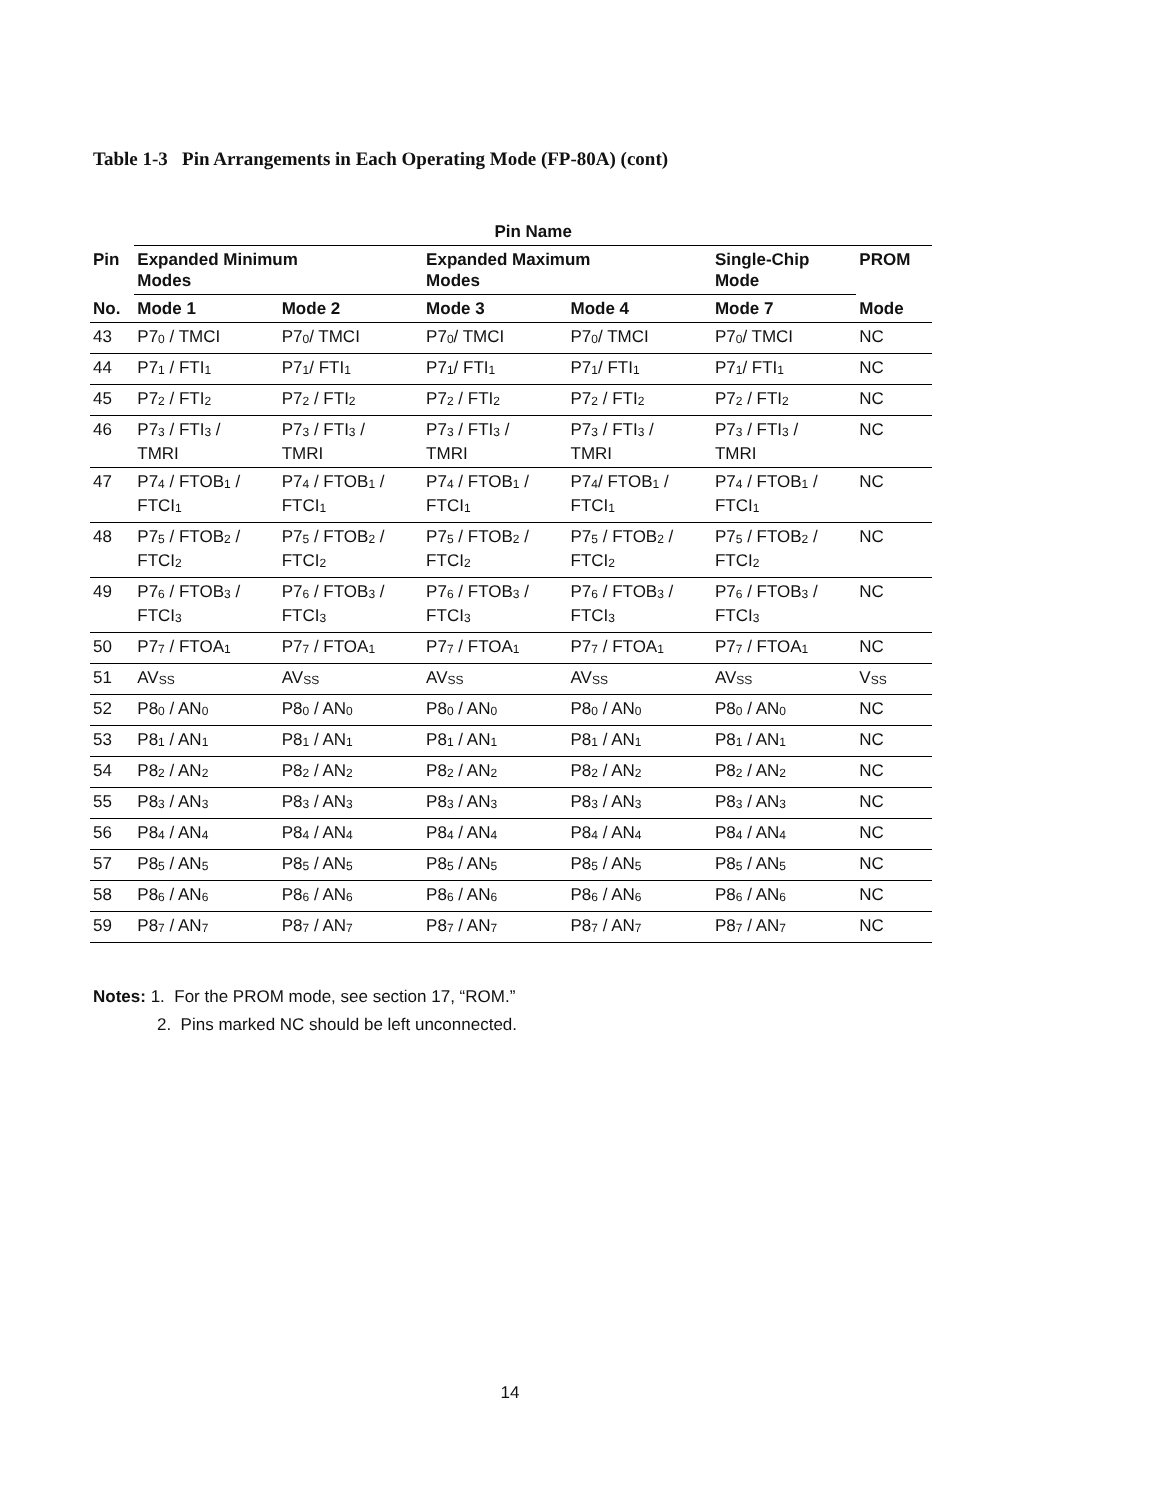Table 1-3 Pin Arrangements in Each Operating Mode (FP-80A) (cont)
| | Pin Name | | | | | |
| --- | --- | --- | --- | --- | --- | --- |
| Pin | Expanded Minimum Modes | | Expanded Maximum Modes | | Single-Chip Mode | PROM |
| No. | Mode 1 | Mode 2 | Mode 3 | Mode 4 | Mode 7 | Mode |
| 43 | P7<sub>0</sub> / TMCI | P7<sub>0</sub>/ TMCI | P7<sub>0</sub>/ TMCI | P7<sub>0</sub>/ TMCI | P7<sub>0</sub>/ TMCI | NC |
| 44 | P7<sub>1</sub> / FTI<sub>1</sub> | P7<sub>1</sub>/ FTI<sub>1</sub> | P7<sub>1</sub>/ FTI<sub>1</sub> | P7<sub>1</sub>/ FTI<sub>1</sub> | P7<sub>1</sub>/ FTI<sub>1</sub> | NC |
| 45 | P7<sub>2</sub> / FTI<sub>2</sub> | P7<sub>2</sub> / FTI<sub>2</sub> | P7<sub>2</sub> / FTI<sub>2</sub> | P7<sub>2</sub> / FTI<sub>2</sub> | P7<sub>2</sub> / FTI<sub>2</sub> | NC |
| 46 | P7<sub>3</sub> / FTI<sub>3</sub> / TMRI | P7<sub>3</sub> / FTI<sub>3</sub> / TMRI | P7<sub>3</sub> / FTI<sub>3</sub> / TMRI | P7<sub>3</sub> / FTI<sub>3</sub> / TMRI | P7<sub>3</sub> / FTI<sub>3</sub> / TMRI | NC |
| 47 | P7<sub>4</sub> / FTOB<sub>1</sub> / FTCI<sub>1</sub> | P7<sub>4</sub> / FTOB<sub>1</sub> / FTCI<sub>1</sub> | P7<sub>4</sub> / FTOB<sub>1</sub> / FTCI<sub>1</sub> | P7<sub>4</sub>/ FTOB<sub>1</sub> / FTCI<sub>1</sub> | P7<sub>4</sub> / FTOB<sub>1</sub> / FTCI<sub>1</sub> | NC |
| 48 | P7<sub>5</sub> / FTOB<sub>2</sub> / FTCI<sub>2</sub> | P7<sub>5</sub> / FTOB<sub>2</sub> / FTCI<sub>2</sub> | P7<sub>5</sub> / FTOB<sub>2</sub> / FTCI<sub>2</sub> | P7<sub>5</sub> / FTOB<sub>2</sub> / FTCI<sub>2</sub> | P7<sub>5</sub> / FTOB<sub>2</sub> / FTCI<sub>2</sub> | NC |
| 49 | P7<sub>6</sub> / FTOB<sub>3</sub> / FTCI<sub>3</sub> | P7<sub>6</sub> / FTOB<sub>3</sub> / FTCI<sub>3</sub> | P7<sub>6</sub> / FTOB<sub>3</sub> / FTCI<sub>3</sub> | P7<sub>6</sub> / FTOB<sub>3</sub> / FTCI<sub>3</sub> | P7<sub>6</sub> / FTOB<sub>3</sub> / FTCI<sub>3</sub> | NC |
| 50 | P7<sub>7</sub> / FTOA<sub>1</sub> | P7<sub>7</sub> / FTOA<sub>1</sub> | P7<sub>7</sub> / FTOA<sub>1</sub> | P7<sub>7</sub> / FTOA<sub>1</sub> | P7<sub>7</sub> / FTOA<sub>1</sub> | NC |
| 51 | AV<sub>SS</sub> | AV<sub>SS</sub> | AV<sub>SS</sub> | AV<sub>SS</sub> | AV<sub>SS</sub> | V<sub>SS</sub> |
| 52 | P8<sub>0</sub> / AN<sub>0</sub> | P8<sub>0</sub> / AN<sub>0</sub> | P8<sub>0</sub> / AN<sub>0</sub> | P8<sub>0</sub> / AN<sub>0</sub> | P8<sub>0</sub> / AN<sub>0</sub> | NC |
| 53 | P8<sub>1</sub> / AN<sub>1</sub> | P8<sub>1</sub> / AN<sub>1</sub> | P8<sub>1</sub> / AN<sub>1</sub> | P8<sub>1</sub> / AN<sub>1</sub> | P8<sub>1</sub> / AN<sub>1</sub> | NC |
| 54 | P8<sub>2</sub> / AN<sub>2</sub> | P8<sub>2</sub> / AN<sub>2</sub> | P8<sub>2</sub> / AN<sub>2</sub> | P8<sub>2</sub> / AN<sub>2</sub> | P8<sub>2</sub> / AN<sub>2</sub> | NC |
| 55 | P8<sub>3</sub> / AN<sub>3</sub> | P8<sub>3</sub> / AN<sub>3</sub> | P8<sub>3</sub> / AN<sub>3</sub> | P8<sub>3</sub> / AN<sub>3</sub> | P8<sub>3</sub> / AN<sub>3</sub> | NC |
| 56 | P8<sub>4</sub> / AN<sub>4</sub> | P8<sub>4</sub> / AN<sub>4</sub> | P8<sub>4</sub> / AN<sub>4</sub> | P8<sub>4</sub> / AN<sub>4</sub> | P8<sub>4</sub> / AN<sub>4</sub> | NC |
| 57 | P8<sub>5</sub> / AN<sub>5</sub> | P8<sub>5</sub> / AN<sub>5</sub> | P8<sub>5</sub> / AN<sub>5</sub> | P8<sub>5</sub> / AN<sub>5</sub> | P8<sub>5</sub> / AN<sub>5</sub> | NC |
| 58 | P8<sub>6</sub> / AN<sub>6</sub> | P8<sub>6</sub> / AN<sub>6</sub> | P8<sub>6</sub> / AN<sub>6</sub> | P8<sub>6</sub> / AN<sub>6</sub> | P8<sub>6</sub> / AN<sub>6</sub> | NC |
| 59 | P8<sub>7</sub> / AN<sub>7</sub> | P8<sub>7</sub> / AN<sub>7</sub> | P8<sub>7</sub> / AN<sub>7</sub> | P8<sub>7</sub> / AN<sub>7</sub> | P8<sub>7</sub> / AN<sub>7</sub> | NC |
Notes: 1. For the PROM mode, see section 17, “ROM.”
2. Pins marked NC should be left unconnected.
14